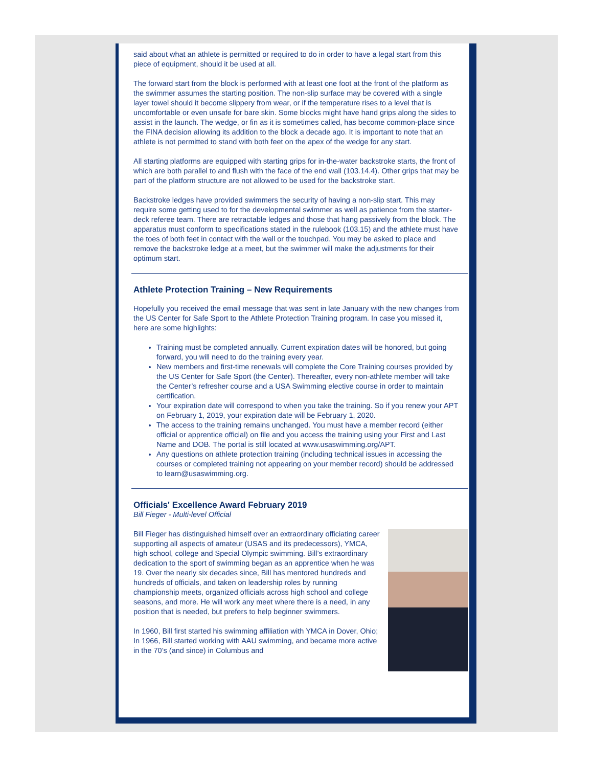said about what an athlete is permitted or required to do in order to have a legal start from this piece of equipment, should it be used at all.
The forward start from the block is performed with at least one foot at the front of the platform as the swimmer assumes the starting position. The non-slip surface may be covered with a single layer towel should it become slippery from wear, or if the temperature rises to a level that is uncomfortable or even unsafe for bare skin. Some blocks might have hand grips along the sides to assist in the launch. The wedge, or fin as it is sometimes called, has become common-place since the FINA decision allowing its addition to the block a decade ago. It is important to note that an athlete is not permitted to stand with both feet on the apex of the wedge for any start.
All starting platforms are equipped with starting grips for in-the-water backstroke starts, the front of which are both parallel to and flush with the face of the end wall (103.14.4). Other grips that may be part of the platform structure are not allowed to be used for the backstroke start.
Backstroke ledges have provided swimmers the security of having a non-slip start. This may require some getting used to for the developmental swimmer as well as patience from the starter-deck referee team. There are retractable ledges and those that hang passively from the block. The apparatus must conform to specifications stated in the rulebook (103.15) and the athlete must have the toes of both feet in contact with the wall or the touchpad. You may be asked to place and remove the backstroke ledge at a meet, but the swimmer will make the adjustments for their optimum start.
Athlete Protection Training – New Requirements
Hopefully you received the email message that was sent in late January with the new changes from the US Center for Safe Sport to the Athlete Protection Training program. In case you missed it, here are some highlights:
Training must be completed annually. Current expiration dates will be honored, but going forward, you will need to do the training every year.
New members and first-time renewals will complete the Core Training courses provided by the US Center for Safe Sport (the Center). Thereafter, every non-athlete member will take the Center’s refresher course and a USA Swimming elective course in order to maintain certification.
Your expiration date will correspond to when you take the training. So if you renew your APT on February 1, 2019, your expiration date will be February 1, 2020.
The access to the training remains unchanged. You must have a member record (either official or apprentice official) on file and you access the training using your First and Last Name and DOB. The portal is still located at www.usaswimming.org/APT.
Any questions on athlete protection training (including technical issues in accessing the courses or completed training not appearing on your member record) should be addressed to learn@usaswimming.org.
Officials' Excellence Award February 2019
Bill Fieger - Multi-level Official
Bill Fieger has distinguished himself over an extraordinary officiating career supporting all aspects of amateur (USAS and its predecessors), YMCA, high school, college and Special Olympic swimming. Bill’s extraordinary dedication to the sport of swimming began as an apprentice when he was 19. Over the nearly six decades since, Bill has mentored hundreds and hundreds of officials, and taken on leadership roles by running championship meets, organized officials across high school and college seasons, and more. He will work any meet where there is a need, in any position that is needed, but prefers to help beginner swimmers.
In 1960, Bill first started his swimming affiliation with YMCA in Dover, Ohio; In 1966, Bill started working with AAU swimming, and became more active in the 70’s (and since) in Columbus and